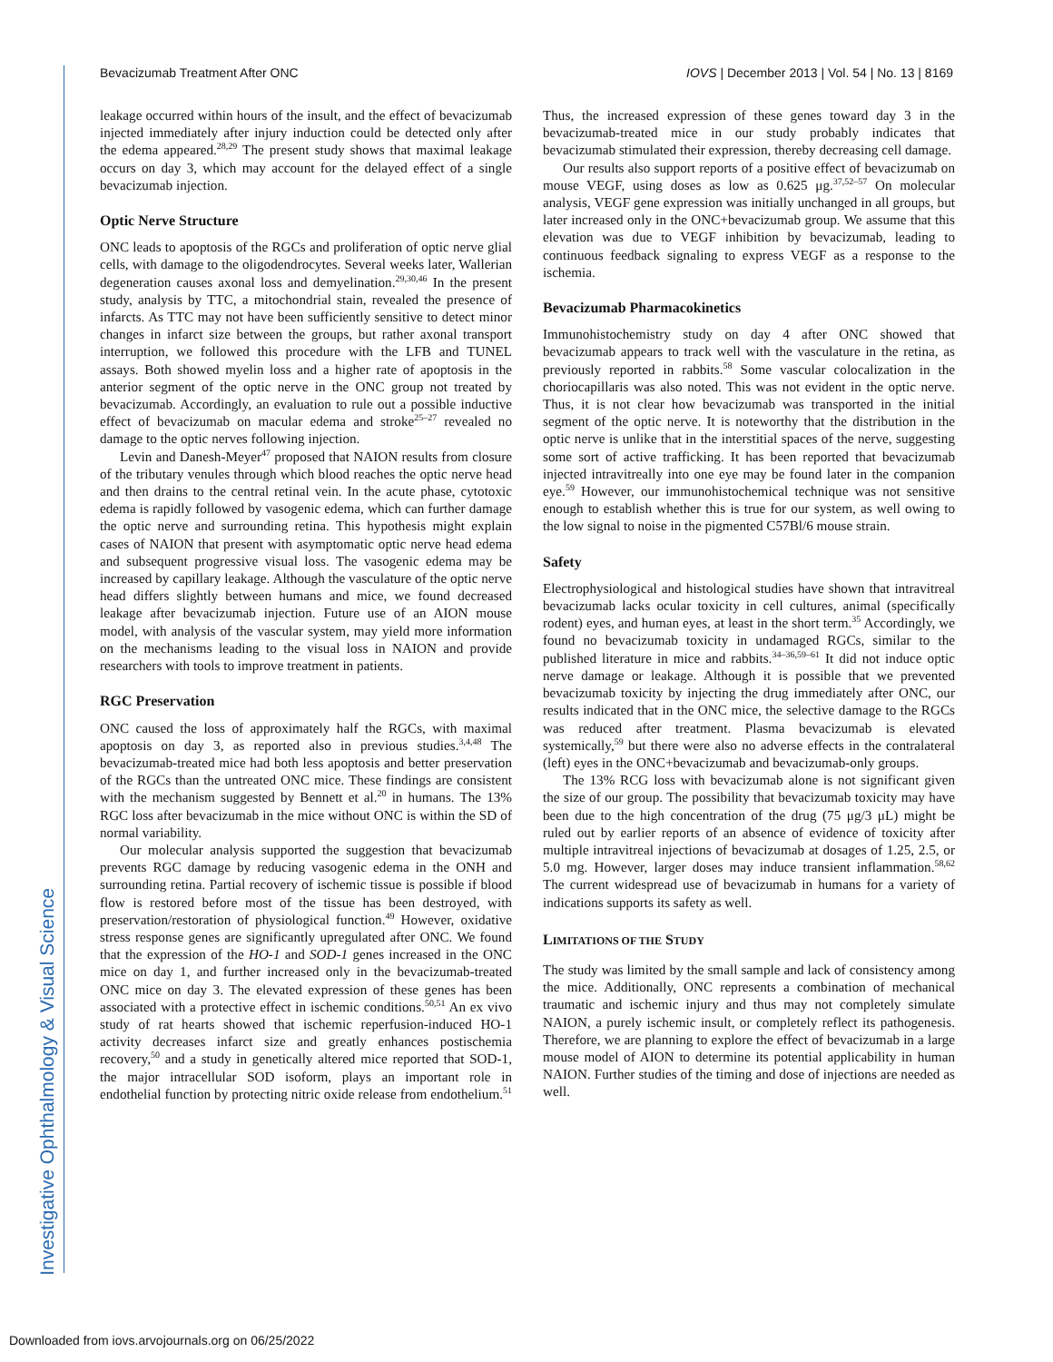Bevacizumab Treatment After ONC IOVS | December 2013 | Vol. 54 | No. 13 | 8169
Investigative Ophthalmology & Visual Science
leakage occurred within hours of the insult, and the effect of bevacizumab injected immediately after injury induction could be detected only after the edema appeared.<sup>28,29</sup> The present study shows that maximal leakage occurs on day 3, which may account for the delayed effect of a single bevacizumab injection.
Optic Nerve Structure
ONC leads to apoptosis of the RGCs and proliferation of optic nerve glial cells, with damage to the oligodendrocytes. Several weeks later, Wallerian degeneration causes axonal loss and demyelination.<sup>29,30,46</sup> In the present study, analysis by TTC, a mitochondrial stain, revealed the presence of infarcts. As TTC may not have been sufficiently sensitive to detect minor changes in infarct size between the groups, but rather axonal transport interruption, we followed this procedure with the LFB and TUNEL assays. Both showed myelin loss and a higher rate of apoptosis in the anterior segment of the optic nerve in the ONC group not treated by bevacizumab. Accordingly, an evaluation to rule out a possible inductive effect of bevacizumab on macular edema and stroke<sup>25–27</sup> revealed no damage to the optic nerves following injection.
Levin and Danesh-Meyer<sup>47</sup> proposed that NAION results from closure of the tributary venules through which blood reaches the optic nerve head and then drains to the central retinal vein. In the acute phase, cytotoxic edema is rapidly followed by vasogenic edema, which can further damage the optic nerve and surrounding retina. This hypothesis might explain cases of NAION that present with asymptomatic optic nerve head edema and subsequent progressive visual loss. The vasogenic edema may be increased by capillary leakage. Although the vasculature of the optic nerve head differs slightly between humans and mice, we found decreased leakage after bevacizumab injection. Future use of an AION mouse model, with analysis of the vascular system, may yield more information on the mechanisms leading to the visual loss in NAION and provide researchers with tools to improve treatment in patients.
RGC Preservation
ONC caused the loss of approximately half the RGCs, with maximal apoptosis on day 3, as reported also in previous studies.<sup>3,4,48</sup> The bevacizumab-treated mice had both less apoptosis and better preservation of the RGCs than the untreated ONC mice. These findings are consistent with the mechanism suggested by Bennett et al.<sup>20</sup> in humans. The 13% RGC loss after bevacizumab in the mice without ONC is within the SD of normal variability.
Our molecular analysis supported the suggestion that bevacizumab prevents RGC damage by reducing vasogenic edema in the ONH and surrounding retina. Partial recovery of ischemic tissue is possible if blood flow is restored before most of the tissue has been destroyed, with preservation/restoration of physiological function.<sup>49</sup> However, oxidative stress response genes are significantly upregulated after ONC. We found that the expression of the HO-1 and SOD-1 genes increased in the ONC mice on day 1, and further increased only in the bevacizumab-treated ONC mice on day 3. The elevated expression of these genes has been associated with a protective effect in ischemic conditions.<sup>50,51</sup> An ex vivo study of rat hearts showed that ischemic reperfusion-induced HO-1 activity decreases infarct size and greatly enhances postischemia recovery,<sup>50</sup> and a study in genetically altered mice reported that SOD-1, the major intracellular SOD isoform, plays an important role in endothelial function by protecting nitric oxide release from endothelium.<sup>51</sup> Thus, the increased expression of these genes toward day 3 in the bevacizumab-treated mice in our study probably indicates that bevacizumab stimulated their expression, thereby decreasing cell damage.
Our results also support reports of a positive effect of bevacizumab on mouse VEGF, using doses as low as 0.625 μg.<sup>37,52–57</sup> On molecular analysis, VEGF gene expression was initially unchanged in all groups, but later increased only in the ONC+bevacizumab group. We assume that this elevation was due to VEGF inhibition by bevacizumab, leading to continuous feedback signaling to express VEGF as a response to the ischemia.
Bevacizumab Pharmacokinetics
Immunohistochemistry study on day 4 after ONC showed that bevacizumab appears to track well with the vasculature in the retina, as previously reported in rabbits.<sup>58</sup> Some vascular colocalization in the choriocapillaris was also noted. This was not evident in the optic nerve. Thus, it is not clear how bevacizumab was transported in the initial segment of the optic nerve. It is noteworthy that the distribution in the optic nerve is unlike that in the interstitial spaces of the nerve, suggesting some sort of active trafficking. It has been reported that bevacizumab injected intravitreally into one eye may be found later in the companion eye.<sup>59</sup> However, our immunohistochemical technique was not sensitive enough to establish whether this is true for our system, as well owing to the low signal to noise in the pigmented C57Bl/6 mouse strain.
Safety
Electrophysiological and histological studies have shown that intravitreal bevacizumab lacks ocular toxicity in cell cultures, animal (specifically rodent) eyes, and human eyes, at least in the short term.<sup>35</sup> Accordingly, we found no bevacizumab toxicity in undamaged RGCs, similar to the published literature in mice and rabbits.<sup>34–36,59–61</sup> It did not induce optic nerve damage or leakage. Although it is possible that we prevented bevacizumab toxicity by injecting the drug immediately after ONC, our results indicated that in the ONC mice, the selective damage to the RGCs was reduced after treatment. Plasma bevacizumab is elevated systemically,<sup>59</sup> but there were also no adverse effects in the contralateral (left) eyes in the ONC+bevacizumab and bevacizumab-only groups.
The 13% RCG loss with bevacizumab alone is not significant given the size of our group. The possibility that bevacizumab toxicity may have been due to the high concentration of the drug (75 μg/3 μL) might be ruled out by earlier reports of an absence of evidence of toxicity after multiple intravitreal injections of bevacizumab at dosages of 1.25, 2.5, or 5.0 mg. However, larger doses may induce transient inflammation.<sup>58,62</sup> The current widespread use of bevacizumab in humans for a variety of indications supports its safety as well.
LIMITATIONS OF THE STUDY
The study was limited by the small sample and lack of consistency among the mice. Additionally, ONC represents a combination of mechanical traumatic and ischemic injury and thus may not completely simulate NAION, a purely ischemic insult, or completely reflect its pathogenesis. Therefore, we are planning to explore the effect of bevacizumab in a large mouse model of AION to determine its potential applicability in human NAION. Further studies of the timing and dose of injections are needed as well.
Downloaded from iovs.arvojournals.org on 06/25/2022